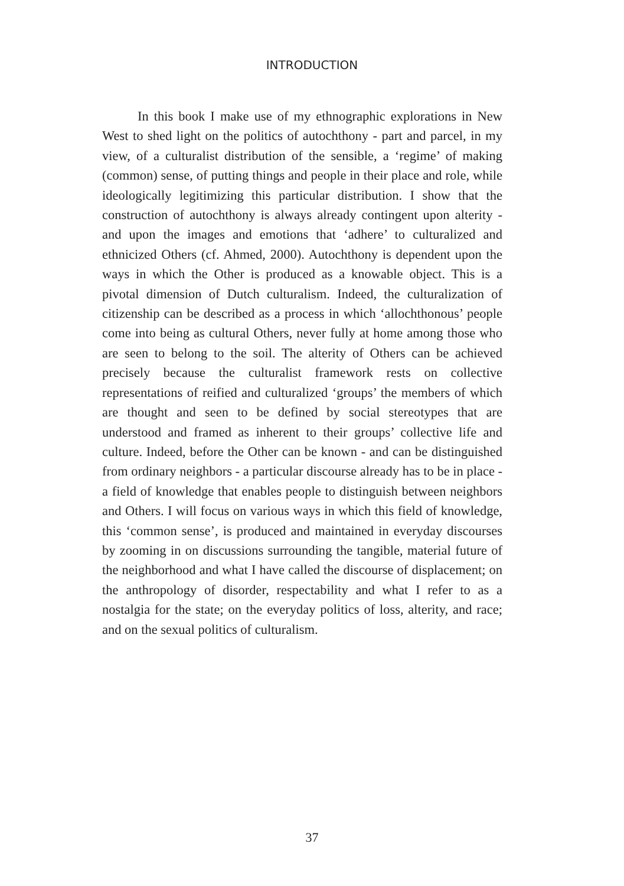INTRODUCTION
In this book I make use of my ethnographic explorations in New West to shed light on the politics of autochthony - part and parcel, in my view, of a culturalist distribution of the sensible, a ‘regime’ of making (common) sense, of putting things and people in their place and role, while ideologically legitimizing this particular distribution. I show that the construction of autochthony is always already contingent upon alterity - and upon the images and emotions that ‘adhere’ to culturalized and ethnicized Others (cf. Ahmed, 2000). Autochthony is dependent upon the ways in which the Other is produced as a knowable object. This is a pivotal dimension of Dutch culturalism. Indeed, the culturalization of citizenship can be described as a process in which ‘allochthonous’ people come into being as cultural Others, never fully at home among those who are seen to belong to the soil. The alterity of Others can be achieved precisely because the culturalist framework rests on collective representations of reified and culturalized ‘groups’ the members of which are thought and seen to be defined by social stereotypes that are understood and framed as inherent to their groups’ collective life and culture. Indeed, before the Other can be known - and can be distinguished from ordinary neighbors - a particular discourse already has to be in place - a field of knowledge that enables people to distinguish between neighbors and Others. I will focus on various ways in which this field of knowledge, this ‘common sense’, is produced and maintained in everyday discourses by zooming in on discussions surrounding the tangible, material future of the neighborhood and what I have called the discourse of displacement; on the anthropology of disorder, respectability and what I refer to as a nostalgia for the state; on the everyday politics of loss, alterity, and race; and on the sexual politics of culturalism.
37